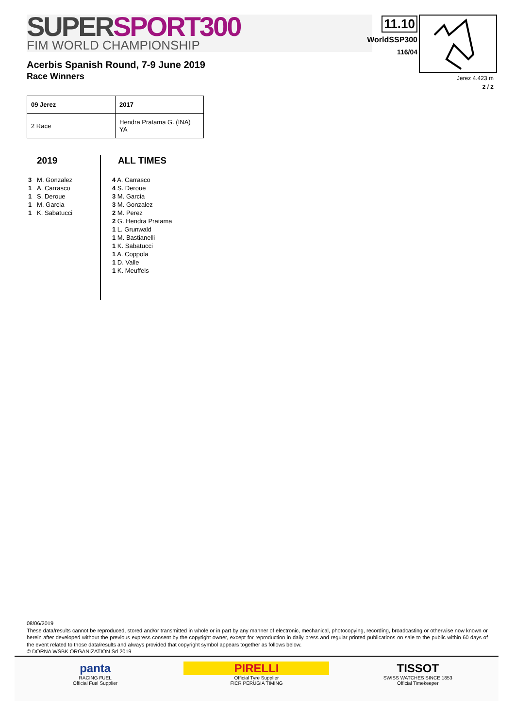SUPER SPORT300
FIM WORLD CHAMPIONSHIP
11.10
WorldSSP300
116/04
Acerbis Spanish Round, 7-9 June 2019
Race Winners
Jerez 4.423 m
2 / 2
| 09 Jerez | 2017 |
| --- | --- |
| 2 Race | Hendra Pratama G. (INA) YA |
2019
3 M. Gonzalez
1 A. Carrasco
1 S. Deroue
1 M. Garcia
1 K. Sabatucci
ALL TIMES
4 A. Carrasco
4 S. Deroue
3 M. Garcia
3 M. Gonzalez
2 M. Perez
2 G. Hendra Pratama
1 L. Grunwald
1 M. Bastianelli
1 K. Sabatucci
1 A. Coppola
1 D. Valle
1 K. Meuffels
08/06/2019
These data/results cannot be reproduced, stored and/or transmitted in whole or in part by any manner of electronic, mechanical, photocopying, recording, broadcasting or otherwise now known or herein after developed without the previous express consent by the copyright owner, except for reproduction in daily press and regular printed publications on sale to the public within 60 days of the event related to those data/results and always provided that copyright symbol appears together as follows below.
© DORNA WSBK ORGANIZATION Srl 2019
panta
RACING FUEL
Official Fuel Supplier
PIRELLI
Official Tyre Supplier
FICR PERUGIA TIMING
TISSOT
SWISS WATCHES SINCE 1853
Official Timekeeper